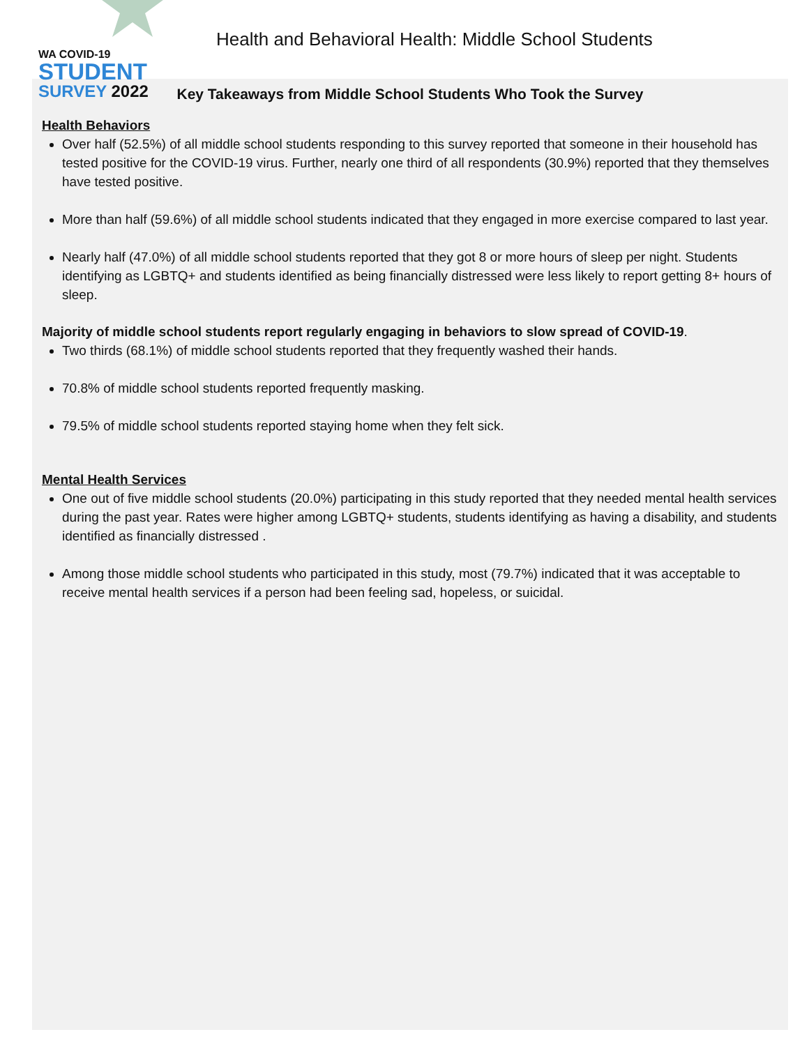WA COVID-19
STUDENT
SURVEY 2022
Health and Behavioral Health: Middle School Students
Key Takeaways from Middle School Students Who Took the Survey
Health Behaviors
Over half (52.5%) of all middle school students responding to this survey reported that someone in their household has tested positive for the COVID-19 virus. Further, nearly one third of all respondents (30.9%) reported that they themselves have tested positive.
More than half (59.6%) of all middle school students indicated that they engaged in more exercise compared to last year.
Nearly half (47.0%) of all middle school students reported that they got 8 or more hours of sleep per night. Students identifying as LGBTQ+ and students identified as being financially distressed were less likely to report getting 8+ hours of sleep.
Majority of middle school students report regularly engaging in behaviors to slow spread of COVID-19.
Two thirds (68.1%) of middle school students reported that they frequently washed their hands.
70.8% of middle school students reported frequently masking.
79.5% of middle school students reported staying home when they felt sick.
Mental Health Services
One out of five middle school students (20.0%) participating in this study reported that they needed mental health services during the past year. Rates were higher among LGBTQ+ students, students identifying as having a disability, and students identified as financially distressed .
Among those middle school students who participated in this study, most (79.7%) indicated that it was acceptable to receive mental health services if a person had been feeling sad, hopeless, or suicidal.